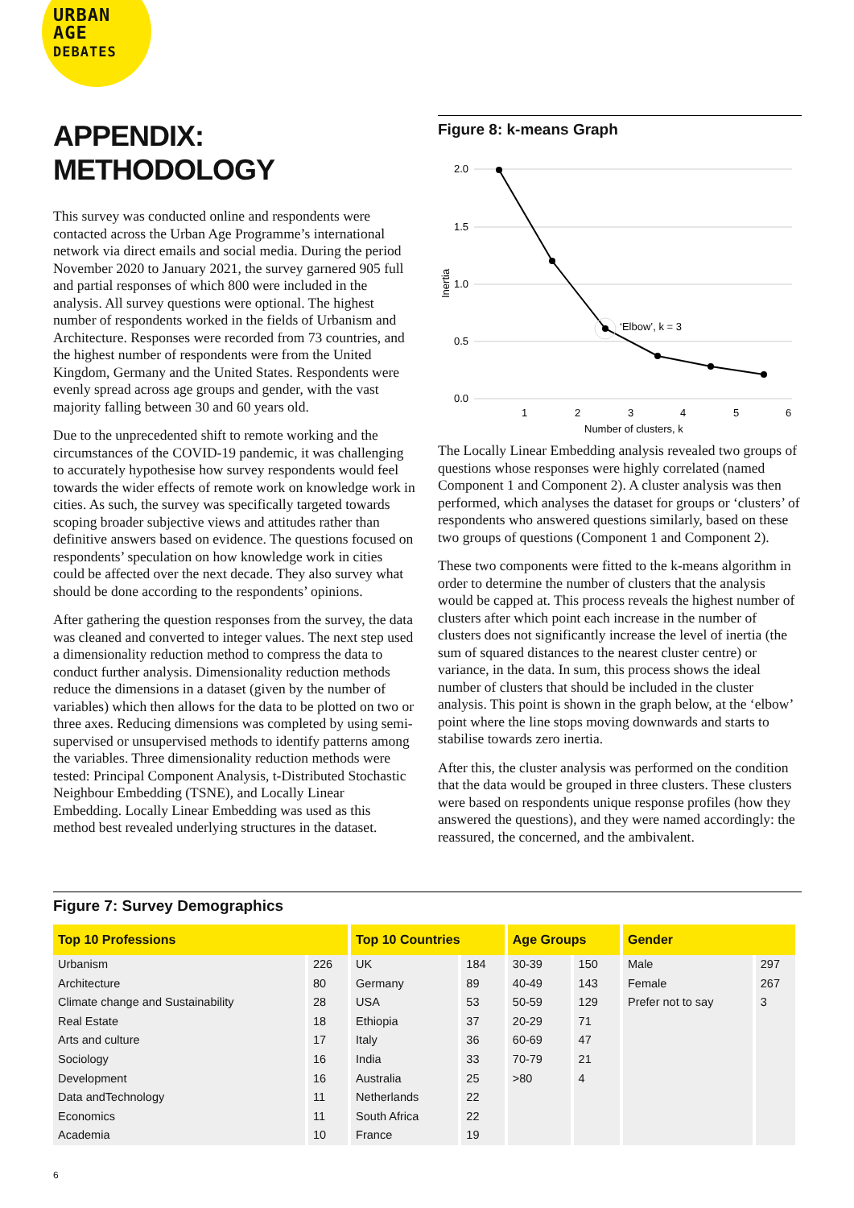URBAN
AGE
DEBATES
APPENDIX: METHODOLOGY
This survey was conducted online and respondents were contacted across the Urban Age Programme’s international network via direct emails and social media. During the period November 2020 to January 2021, the survey garnered 905 full and partial responses of which 800 were included in the analysis. All survey questions were optional. The highest number of respondents worked in the fields of Urbanism and Architecture. Responses were recorded from 73 countries, and the highest number of respondents were from the United Kingdom, Germany and the United States. Respondents were evenly spread across age groups and gender, with the vast majority falling between 30 and 60 years old.
Due to the unprecedented shift to remote working and the circumstances of the COVID-19 pandemic, it was challenging to accurately hypothesise how survey respondents would feel towards the wider effects of remote work on knowledge work in cities. As such, the survey was specifically targeted towards scoping broader subjective views and attitudes rather than definitive answers based on evidence. The questions focused on respondents’ speculation on how knowledge work in cities could be affected over the next decade. They also survey what should be done according to the respondents’ opinions.
After gathering the question responses from the survey, the data was cleaned and converted to integer values. The next step used a dimensionality reduction method to compress the data to conduct further analysis. Dimensionality reduction methods reduce the dimensions in a dataset (given by the number of variables) which then allows for the data to be plotted on two or three axes. Reducing dimensions was completed by using semi-supervised or unsupervised methods to identify patterns among the variables. Three dimensionality reduction methods were tested: Principal Component Analysis, t-Distributed Stochastic Neighbour Embedding (TSNE), and Locally Linear Embedding. Locally Linear Embedding was used as this method best revealed underlying structures in the dataset.
Figure 8: k-means Graph
2.0
1.5
1.0
0.5
0.0
Inertia
1
2
3
4
5
6
Number of clusters, k
‘Elbow’, k = 3
The Locally Linear Embedding analysis revealed two groups of questions whose responses were highly correlated (named Component 1 and Component 2). A cluster analysis was then performed, which analyses the dataset for groups or ‘clusters’ of respondents who answered questions similarly, based on these two groups of questions (Component 1 and Component 2).
These two components were fitted to the k-means algorithm in order to determine the number of clusters that the analysis would be capped at. This process reveals the highest number of clusters after which point each increase in the number of clusters does not significantly increase the level of inertia (the sum of squared distances to the nearest cluster centre) or variance, in the data. In sum, this process shows the ideal number of clusters that should be included in the cluster analysis. This point is shown in the graph below, at the ‘elbow’ point where the line stops moving downwards and starts to stabilise towards zero inertia.
After this, the cluster analysis was performed on the condition that the data would be grouped in three clusters. These clusters were based on respondents unique response profiles (how they answered the questions), and they were named accordingly: the reassured, the concerned, and the ambivalent.
Figure 7: Survey Demographics
| Top 10 Professions | | Top 10 Countries | | Age Groups | | Gender | |
| --- | --- | --- | --- | --- | --- | --- | --- |
| Urbanism | 226 | UK | 184 | 30-39 | 150 | Male | 297 |
| Architecture | 80 | Germany | 89 | 40-49 | 143 | Female | 267 |
| Climate change and Sustainability | 28 | USA | 53 | 50-59 | 129 | Prefer not to say | 3 |
| Real Estate | 18 | Ethiopia | 37 | 20-29 | 71 | | |
| Arts and culture | 17 | Italy | 36 | 60-69 | 47 | | |
| Sociology | 16 | India | 33 | 70-79 | 21 | | |
| Development | 16 | Australia | 25 | >80 | 4 | | |
| Data andTechnology | 11 | Netherlands | 22 | | | | |
| Economics | 11 | South Africa | 22 | | | | |
| Academia | 10 | France | 19 | | | | |
6